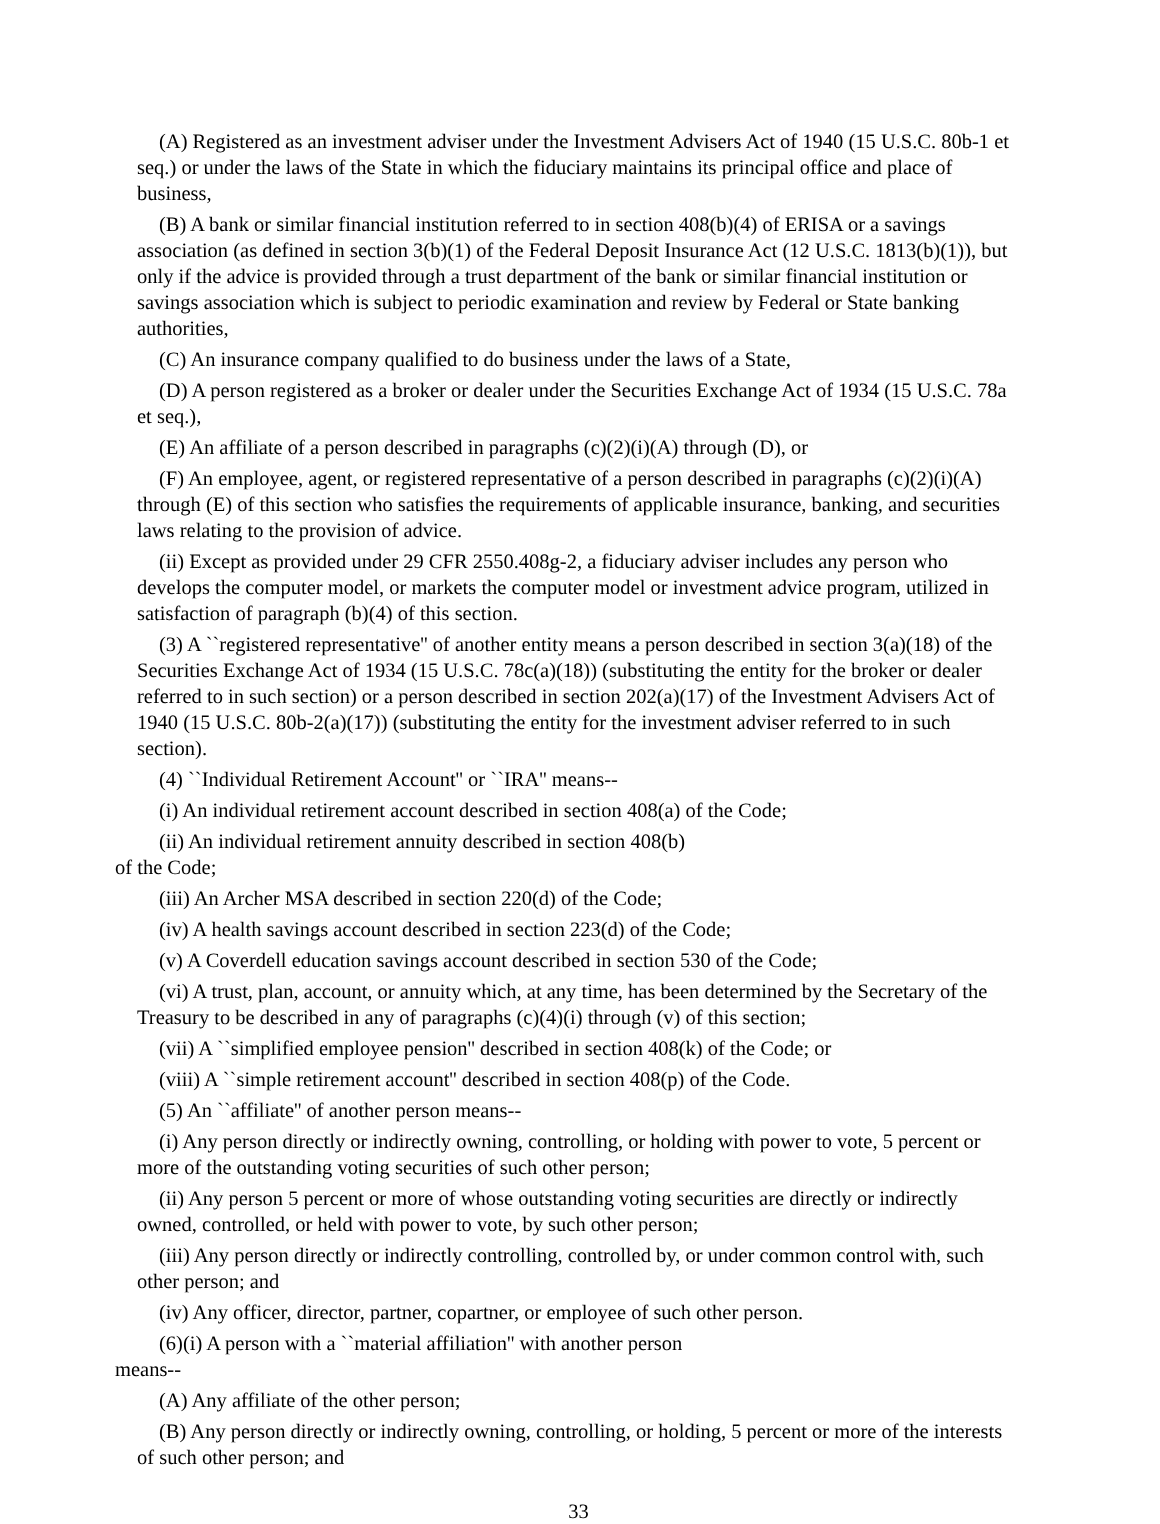(A) Registered as an investment adviser under the Investment Advisers Act of 1940 (15 U.S.C. 80b-1 et seq.) or under the laws of the State in which the fiduciary maintains its principal office and place of business,
(B) A bank or similar financial institution referred to in section 408(b)(4) of ERISA or a savings association (as defined in section 3(b)(1) of the Federal Deposit Insurance Act (12 U.S.C. 1813(b)(1)), but only if the advice is provided through a trust department of the bank or similar financial institution or savings association which is subject to periodic examination and review by Federal or State banking authorities,
(C) An insurance company qualified to do business under the laws of a State,
(D) A person registered as a broker or dealer under the Securities Exchange Act of 1934 (15 U.S.C. 78a et seq.),
(E) An affiliate of a person described in paragraphs (c)(2)(i)(A) through (D), or
(F) An employee, agent, or registered representative of a person described in paragraphs (c)(2)(i)(A) through (E) of this section who satisfies the requirements of applicable insurance, banking, and securities laws relating to the provision of advice.
(ii) Except as provided under 29 CFR 2550.408g-2, a fiduciary adviser includes any person who develops the computer model, or markets the computer model or investment advice program, utilized in satisfaction of paragraph (b)(4) of this section.
(3) A ``registered representative'' of another entity means a person described in section 3(a)(18) of the Securities Exchange Act of 1934 (15 U.S.C. 78c(a)(18)) (substituting the entity for the broker or dealer referred to in such section) or a person described in section 202(a)(17) of the Investment Advisers Act of 1940 (15 U.S.C. 80b-2(a)(17)) (substituting the entity for the investment adviser referred to in such section).
(4) ``Individual Retirement Account'' or ``IRA'' means--
(i) An individual retirement account described in section 408(a) of the Code;
(ii) An individual retirement annuity described in section 408(b)
of the Code;
(iii) An Archer MSA described in section 220(d) of the Code;
(iv) A health savings account described in section 223(d) of the Code;
(v) A Coverdell education savings account described in section 530 of the Code;
(vi) A trust, plan, account, or annuity which, at any time, has been determined by the Secretary of the Treasury to be described in any of paragraphs (c)(4)(i) through (v) of this section;
(vii) A ``simplified employee pension'' described in section 408(k) of the Code; or
(viii) A ``simple retirement account'' described in section 408(p) of the Code.
(5) An ``affiliate'' of another person means--
(i) Any person directly or indirectly owning, controlling, or holding with power to vote, 5 percent or more of the outstanding voting securities of such other person;
(ii) Any person 5 percent or more of whose outstanding voting securities are directly or indirectly owned, controlled, or held with power to vote, by such other person;
(iii) Any person directly or indirectly controlling, controlled by, or under common control with, such other person; and
(iv) Any officer, director, partner, copartner, or employee of such other person.
(6)(i) A person with a ``material affiliation'' with another person
means--
(A) Any affiliate of the other person;
(B) Any person directly or indirectly owning, controlling, or holding, 5 percent or more of the interests of such other person; and
33